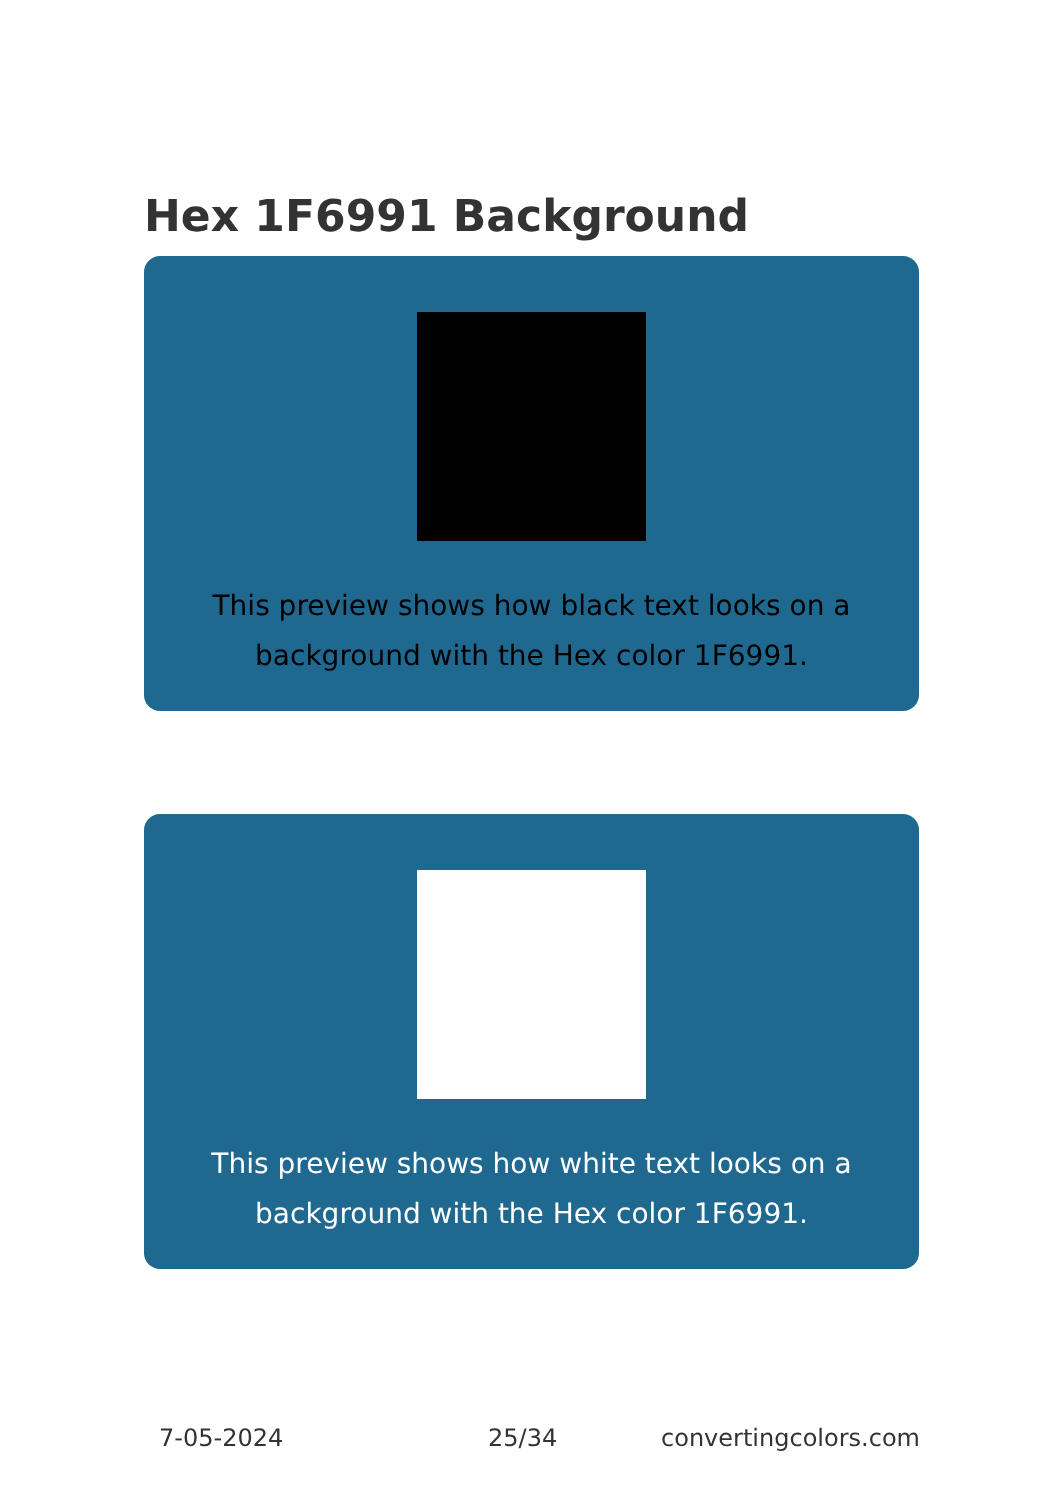Hex 1F6991 Background
This preview shows how black text looks on a background with the Hex color 1F6991.
This preview shows how white text looks on a background with the Hex color 1F6991.
7-05-2024 25/34 convertingcolors.com